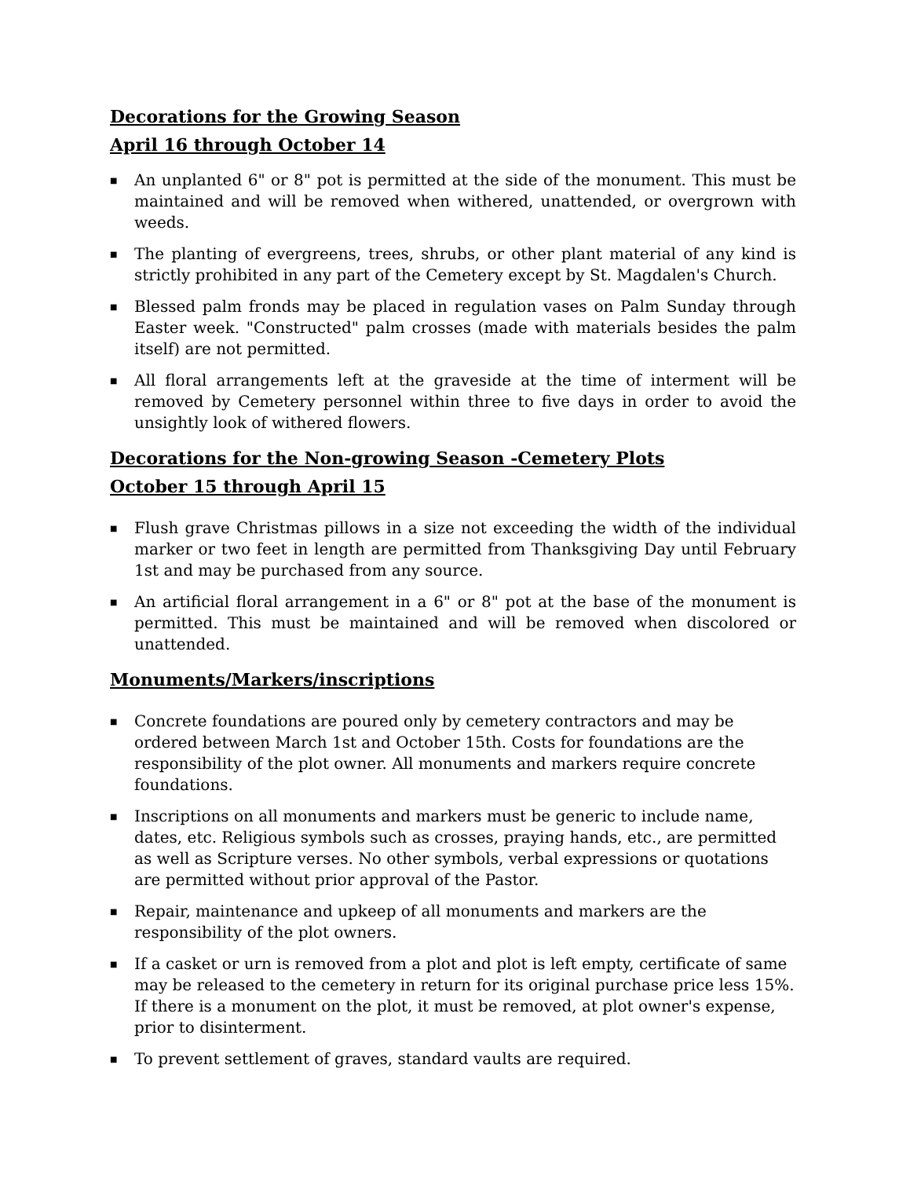Decorations for the Growing Season
April 16 through October 14
■ An unplanted 6" or 8" pot is permitted at the side of the monument. This must be maintained and will be removed when withered, unattended, or overgrown with weeds.
■ The planting of evergreens, trees, shrubs, or other plant material of any kind is strictly prohibited in any part of the Cemetery except by St. Magdalen's Church.
■ Blessed palm fronds may be placed in regulation vases on Palm Sunday through Easter week. "Constructed" palm crosses (made with materials besides the palm itself) are not permitted.
■ All floral arrangements left at the graveside at the time of interment will be removed by Cemetery personnel within three to five days in order to avoid the unsightly look of withered flowers.
Decorations for the Non-growing Season -Cemetery Plots
October 15 through April 15
■ Flush grave Christmas pillows in a size not exceeding the width of the individual marker or two feet in length are permitted from Thanksgiving Day until February 1st and may be purchased from any source.
■ An artificial floral arrangement in a 6" or 8" pot at the base of the monument is permitted. This must be maintained and will be removed when discolored or unattended.
Monuments/Markers/inscriptions
■ Concrete foundations are poured only by cemetery contractors and may be ordered between March 1st and October 15th. Costs for foundations are the responsibility of the plot owner. All monuments and markers require concrete foundations.
■ Inscriptions on all monuments and markers must be generic to include name, dates, etc. Religious symbols such as crosses, praying hands, etc., are permitted as well as Scripture verses. No other symbols, verbal expressions or quotations are permitted without prior approval of the Pastor.
■ Repair, maintenance and upkeep of all monuments and markers are the responsibility of the plot owners.
■ If a casket or urn is removed from a plot and plot is left empty, certificate of same may be released to the cemetery in return for its original purchase price less 15%. If there is a monument on the plot, it must be removed, at plot owner's expense, prior to disinterment.
■ To prevent settlement of graves, standard vaults are required.